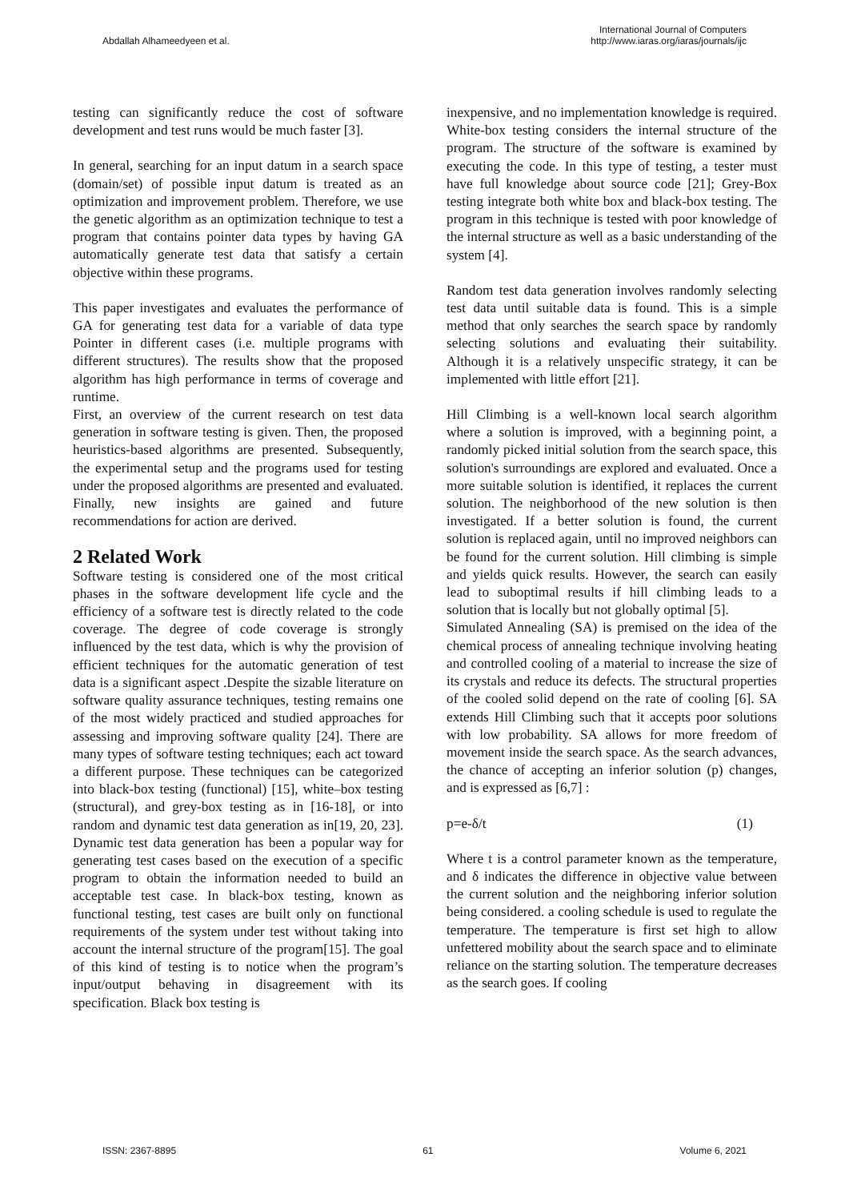Abdallah Alhameedyeen et al.
International Journal of Computers
http://www.iaras.org/iaras/journals/ijc
testing can significantly reduce the cost of software development and test runs would be much faster [3].
In general, searching for an input datum in a search space (domain/set) of possible input datum is treated as an optimization and improvement problem. Therefore, we use the genetic algorithm as an optimization technique to test a program that contains pointer data types by having GA automatically generate test data that satisfy a certain objective within these programs.
This paper investigates and evaluates the performance of GA for generating test data for a variable of data type Pointer in different cases (i.e. multiple programs with different structures). The results show that the proposed algorithm has high performance in terms of coverage and runtime.
First, an overview of the current research on test data generation in software testing is given. Then, the proposed heuristics-based algorithms are presented. Subsequently, the experimental setup and the programs used for testing under the proposed algorithms are presented and evaluated. Finally, new insights are gained and future recommendations for action are derived.
2 Related Work
Software testing is considered one of the most critical phases in the software development life cycle and the efficiency of a software test is directly related to the code coverage. The degree of code coverage is strongly influenced by the test data, which is why the provision of efficient techniques for the automatic generation of test data is a significant aspect .Despite the sizable literature on software quality assurance techniques, testing remains one of the most widely practiced and studied approaches for assessing and improving software quality [24]. There are many types of software testing techniques; each act toward a different purpose. These techniques can be categorized into black-box testing (functional) [15], white–box testing (structural), and grey-box testing as in [16-18], or into random and dynamic test data generation as in[19, 20, 23]. Dynamic test data generation has been a popular way for generating test cases based on the execution of a specific program to obtain the information needed to build an acceptable test case. In black-box testing, known as functional testing, test cases are built only on functional requirements of the system under test without taking into account the internal structure of the program[15]. The goal of this kind of testing is to notice when the program’s input/output behaving in disagreement with its specification. Black box testing is
inexpensive, and no implementation knowledge is required. White-box testing considers the internal structure of the program. The structure of the software is examined by executing the code. In this type of testing, a tester must have full knowledge about source code [21]; Grey-Box testing integrate both white box and black-box testing. The program in this technique is tested with poor knowledge of the internal structure as well as a basic understanding of the system [4].
Random test data generation involves randomly selecting test data until suitable data is found. This is a simple method that only searches the search space by randomly selecting solutions and evaluating their suitability. Although it is a relatively unspecific strategy, it can be implemented with little effort [21].
Hill Climbing is a well-known local search algorithm where a solution is improved, with a beginning point, a randomly picked initial solution from the search space, this solution's surroundings are explored and evaluated. Once a more suitable solution is identified, it replaces the current solution. The neighborhood of the new solution is then investigated. If a better solution is found, the current solution is replaced again, until no improved neighbors can be found for the current solution. Hill climbing is simple and yields quick results. However, the search can easily lead to suboptimal results if hill climbing leads to a solution that is locally but not globally optimal [5].
Simulated Annealing (SA) is premised on the idea of the chemical process of annealing technique involving heating and controlled cooling of a material to increase the size of its crystals and reduce its defects. The structural properties of the cooled solid depend on the rate of cooling [6]. SA extends Hill Climbing such that it accepts poor solutions with low probability. SA allows for more freedom of movement inside the search space. As the search advances, the chance of accepting an inferior solution (p) changes, and is expressed as [6,7] :
p=e-δ/t (1)
Where t is a control parameter known as the temperature, and δ indicates the difference in objective value between the current solution and the neighboring inferior solution being considered. a cooling schedule is used to regulate the temperature. The temperature is first set high to allow unfettered mobility about the search space and to eliminate reliance on the starting solution. The temperature decreases as the search goes. If cooling
ISSN: 2367-8895 61 Volume 6, 2021